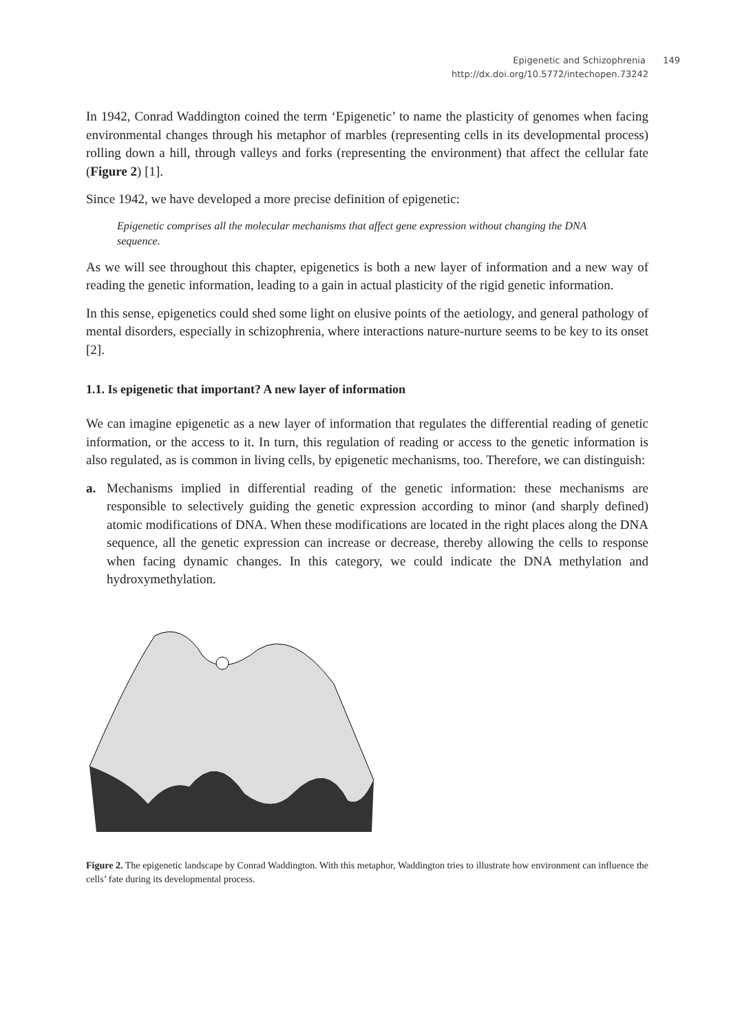Epigenetic and Schizophrenia 149
http://dx.doi.org/10.5772/intechopen.73242
In 1942, Conrad Waddington coined the term ‘Epigenetic’ to name the plasticity of genomes when facing environmental changes through his metaphor of marbles (representing cells in its developmental process) rolling down a hill, through valleys and forks (representing the environment) that affect the cellular fate (Figure 2) [1].
Since 1942, we have developed a more precise definition of epigenetic:
Epigenetic comprises all the molecular mechanisms that affect gene expression without changing the DNA sequence.
As we will see throughout this chapter, epigenetics is both a new layer of information and a new way of reading the genetic information, leading to a gain in actual plasticity of the rigid genetic information.
In this sense, epigenetics could shed some light on elusive points of the aetiology, and general pathology of mental disorders, especially in schizophrenia, where interactions nature-nurture seems to be key to its onset [2].
1.1. Is epigenetic that important? A new layer of information
We can imagine epigenetic as a new layer of information that regulates the differential reading of genetic information, or the access to it. In turn, this regulation of reading or access to the genetic information is also regulated, as is common in living cells, by epigenetic mechanisms, too. Therefore, we can distinguish:
a. Mechanisms implied in differential reading of the genetic information: these mechanisms are responsible to selectively guiding the genetic expression according to minor (and sharply defined) atomic modifications of DNA. When these modifications are located in the right places along the DNA sequence, all the genetic expression can increase or decrease, thereby allowing the cells to response when facing dynamic changes. In this category, we could indicate the DNA methylation and hydroxymethylation.
Figure 2. The epigenetic landscape by Conrad Waddington. With this metaphor, Waddington tries to illustrate how environment can influence the cells’ fate during its developmental process.